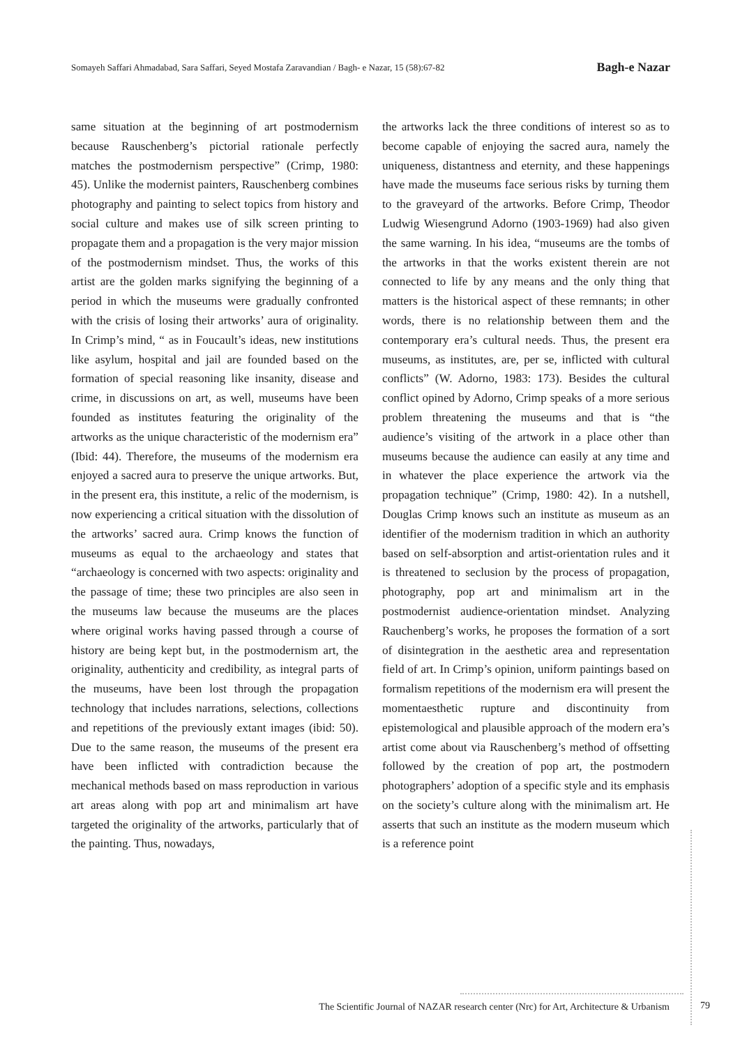Somayeh Saffari Ahmadabad, Sara Saffari, Seyed Mostafa Zaravandian / Bagh- e Nazar, 15 (58):67-82 Bagh-e Nazar
same situation at the beginning of art postmodernism because Rauschenberg’s pictorial rationale perfectly matches the postmodernism perspective” (Crimp, 1980: 45). Unlike the modernist painters, Rauschenberg combines photography and painting to select topics from history and social culture and makes use of silk screen printing to propagate them and a propagation is the very major mission of the postmodernism mindset. Thus, the works of this artist are the golden marks signifying the beginning of a period in which the museums were gradually confronted with the crisis of losing their artworks’ aura of originality. In Crimp’s mind, “ as in Foucault’s ideas, new institutions like asylum, hospital and jail are founded based on the formation of special reasoning like insanity, disease and crime, in discussions on art, as well, museums have been founded as institutes featuring the originality of the artworks as the unique characteristic of the modernism era” (Ibid: 44). Therefore, the museums of the modernism era enjoyed a sacred aura to preserve the unique artworks. But, in the present era, this institute, a relic of the modernism, is now experiencing a critical situation with the dissolution of the artworks’ sacred aura. Crimp knows the function of museums as equal to the archaeology and states that “archaeology is concerned with two aspects: originality and the passage of time; these two principles are also seen in the museums law because the museums are the places where original works having passed through a course of history are being kept but, in the postmodernism art, the originality, authenticity and credibility, as integral parts of the museums, have been lost through the propagation technology that includes narrations, selections, collections and repetitions of the previously extant images (ibid: 50). Due to the same reason, the museums of the present era have been inflicted with contradiction because the mechanical methods based on mass reproduction in various art areas along with pop art and minimalism art have targeted the originality of the artworks, particularly that of the painting. Thus, nowadays,
the artworks lack the three conditions of interest so as to become capable of enjoying the sacred aura, namely the uniqueness, distantness and eternity, and these happenings have made the museums face serious risks by turning them to the graveyard of the artworks. Before Crimp, Theodor Ludwig Wiesengrund Adorno (1903-1969) had also given the same warning. In his idea, “museums are the tombs of the artworks in that the works existent therein are not connected to life by any means and the only thing that matters is the historical aspect of these remnants; in other words, there is no relationship between them and the contemporary era’s cultural needs. Thus, the present era museums, as institutes, are, per se, inflicted with cultural conflicts” (W. Adorno, 1983: 173). Besides the cultural conflict opined by Adorno, Crimp speaks of a more serious problem threatening the museums and that is “the audience’s visiting of the artwork in a place other than museums because the audience can easily at any time and in whatever the place experience the artwork via the propagation technique” (Crimp, 1980: 42). In a nutshell, Douglas Crimp knows such an institute as museum as an identifier of the modernism tradition in which an authority based on self-absorption and artist-orientation rules and it is threatened to seclusion by the process of propagation, photography, pop art and minimalism art in the postmodernist audience-orientation mindset. Analyzing Rauchenberg’s works, he proposes the formation of a sort of disintegration in the aesthetic area and representation field of art. In Crimp’s opinion, uniform paintings based on formalism repetitions of the modernism era will present the momentaesthetic rupture and discontinuity from epistemological and plausible approach of the modern era’s artist come about via Rauschenberg’s method of offsetting followed by the creation of pop art, the postmodern photographers’ adoption of a specific style and its emphasis on the society’s culture along with the minimalism art. He asserts that such an institute as the modern museum which is a reference point
The Scientific Journal of NAZAR research center (Nrc) for Art, Architecture & Urbanism 79